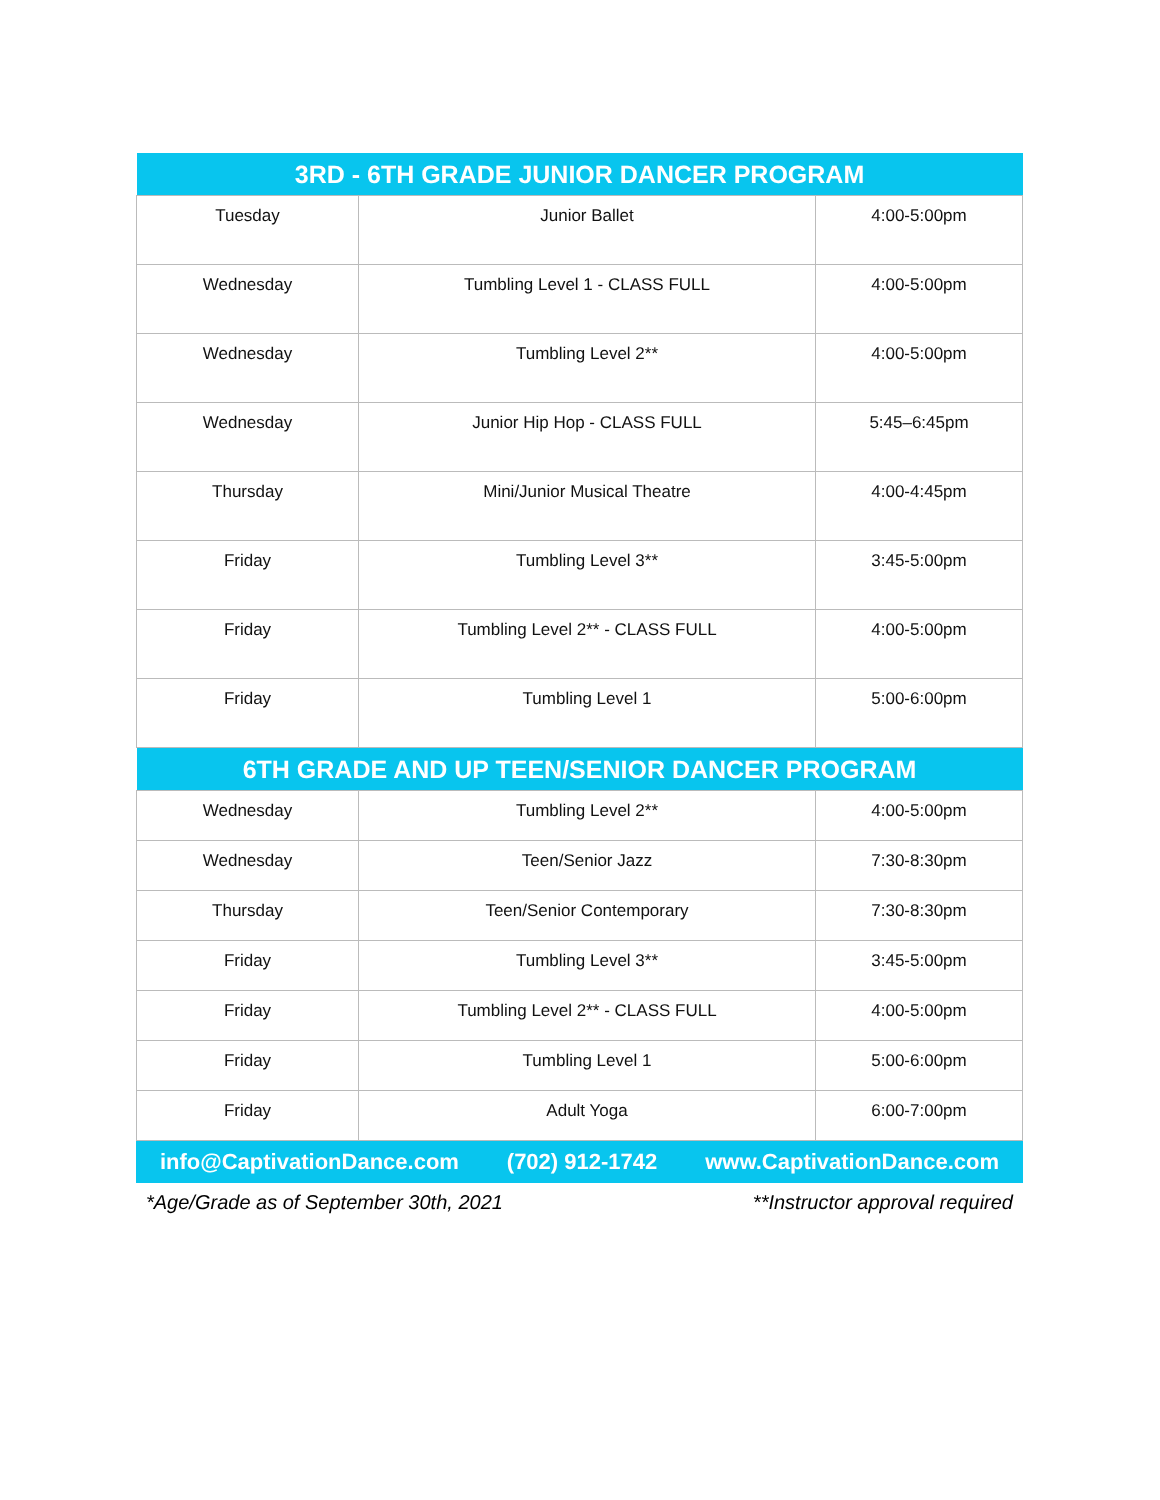| 3RD - 6TH GRADE JUNIOR DANCER PROGRAM | | |
| --- | --- | --- |
| Tuesday | Junior Ballet | 4:00-5:00pm |
| Wednesday | Tumbling Level 1 - CLASS FULL | 4:00-5:00pm |
| Wednesday | Tumbling Level 2** | 4:00-5:00pm |
| Wednesday | Junior Hip Hop - CLASS FULL | 5:45–6:45pm |
| Thursday | Mini/Junior Musical Theatre | 4:00-4:45pm |
| Friday | Tumbling Level 3** | 3:45-5:00pm |
| Friday | Tumbling Level 2** - CLASS FULL | 4:00-5:00pm |
| Friday | Tumbling Level 1 | 5:00-6:00pm |
| 6TH GRADE AND UP TEEN/SENIOR DANCER PROGRAM | | |
| Wednesday | Tumbling Level 2** | 4:00-5:00pm |
| Wednesday | Teen/Senior Jazz | 7:30-8:30pm |
| Thursday | Teen/Senior Contemporary | 7:30-8:30pm |
| Friday | Tumbling Level 3** | 3:45-5:00pm |
| Friday | Tumbling Level 2** - CLASS FULL | 4:00-5:00pm |
| Friday | Tumbling Level 1 | 5:00-6:00pm |
| Friday | Adult Yoga | 6:00-7:00pm |
info@CaptivationDance.com (702) 912-1742 www.CaptivationDance.com
*Age/Grade as of September 30th, 2021 **Instructor approval required